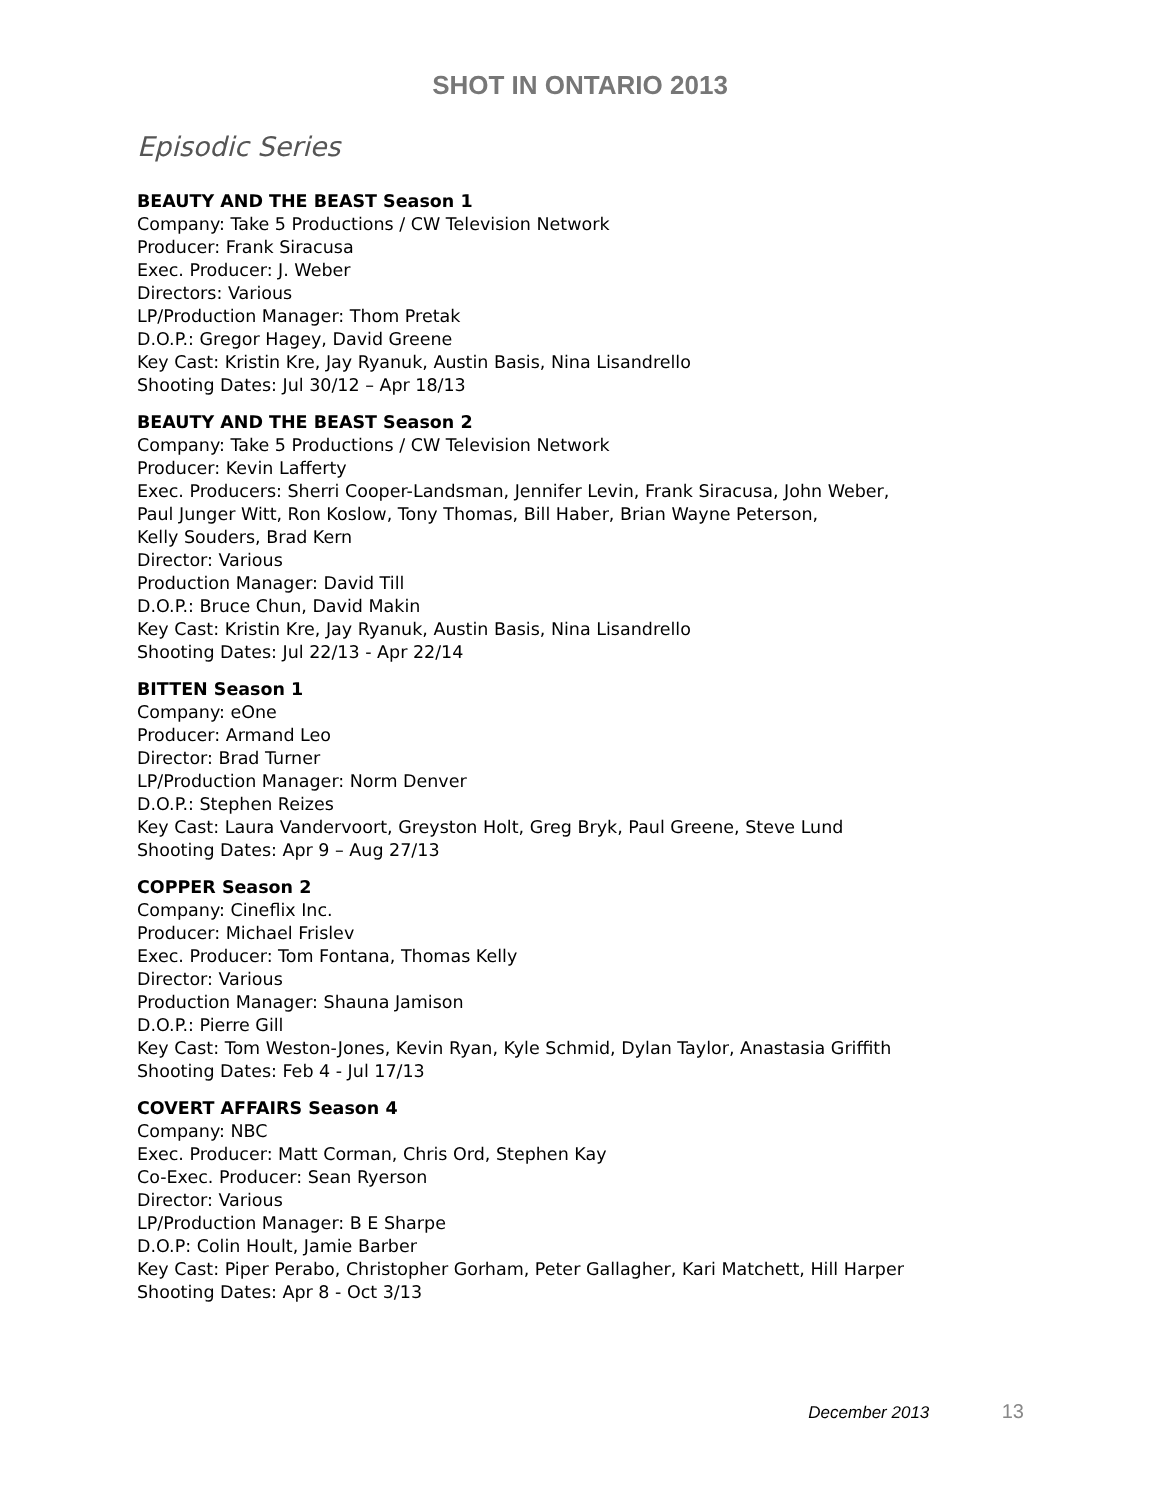SHOT IN ONTARIO 2013
Episodic Series
BEAUTY AND THE BEAST Season 1
Company: Take 5 Productions / CW Television Network
Producer: Frank Siracusa
Exec. Producer: J. Weber
Directors: Various
LP/Production Manager: Thom Pretak
D.O.P.: Gregor Hagey, David Greene
Key Cast: Kristin Kre, Jay Ryanuk, Austin Basis, Nina Lisandrello
Shooting Dates: Jul 30/12 – Apr 18/13
BEAUTY AND THE BEAST Season 2
Company: Take 5 Productions / CW Television Network
Producer: Kevin Lafferty
Exec. Producers: Sherri Cooper-Landsman, Jennifer Levin, Frank Siracusa, John Weber,
Paul Junger Witt, Ron Koslow, Tony Thomas, Bill Haber, Brian Wayne Peterson,
Kelly Souders, Brad Kern
Director: Various
Production Manager: David Till
D.O.P.: Bruce Chun, David Makin
Key Cast: Kristin Kre, Jay Ryanuk, Austin Basis, Nina Lisandrello
Shooting Dates: Jul 22/13 - Apr 22/14
BITTEN Season 1
Company: eOne
Producer: Armand Leo
Director: Brad Turner
LP/Production Manager: Norm Denver
D.O.P.: Stephen Reizes
Key Cast: Laura Vandervoort, Greyston Holt, Greg Bryk, Paul Greene, Steve Lund
Shooting Dates: Apr 9 – Aug 27/13
COPPER Season 2
Company: Cineflix Inc.
Producer: Michael Frislev
Exec. Producer: Tom Fontana, Thomas Kelly
Director: Various
Production Manager: Shauna Jamison
D.O.P.: Pierre Gill
Key Cast: Tom Weston-Jones, Kevin Ryan, Kyle Schmid, Dylan Taylor, Anastasia Griffith
Shooting Dates: Feb 4 - Jul 17/13
COVERT AFFAIRS Season 4
Company: NBC
Exec. Producer: Matt Corman, Chris Ord, Stephen Kay
Co-Exec. Producer: Sean Ryerson
Director: Various
LP/Production Manager: B E Sharpe
D.O.P: Colin Hoult, Jamie Barber
Key Cast: Piper Perabo, Christopher Gorham, Peter Gallagher, Kari Matchett, Hill Harper
Shooting Dates: Apr 8 - Oct 3/13
December 2013 13